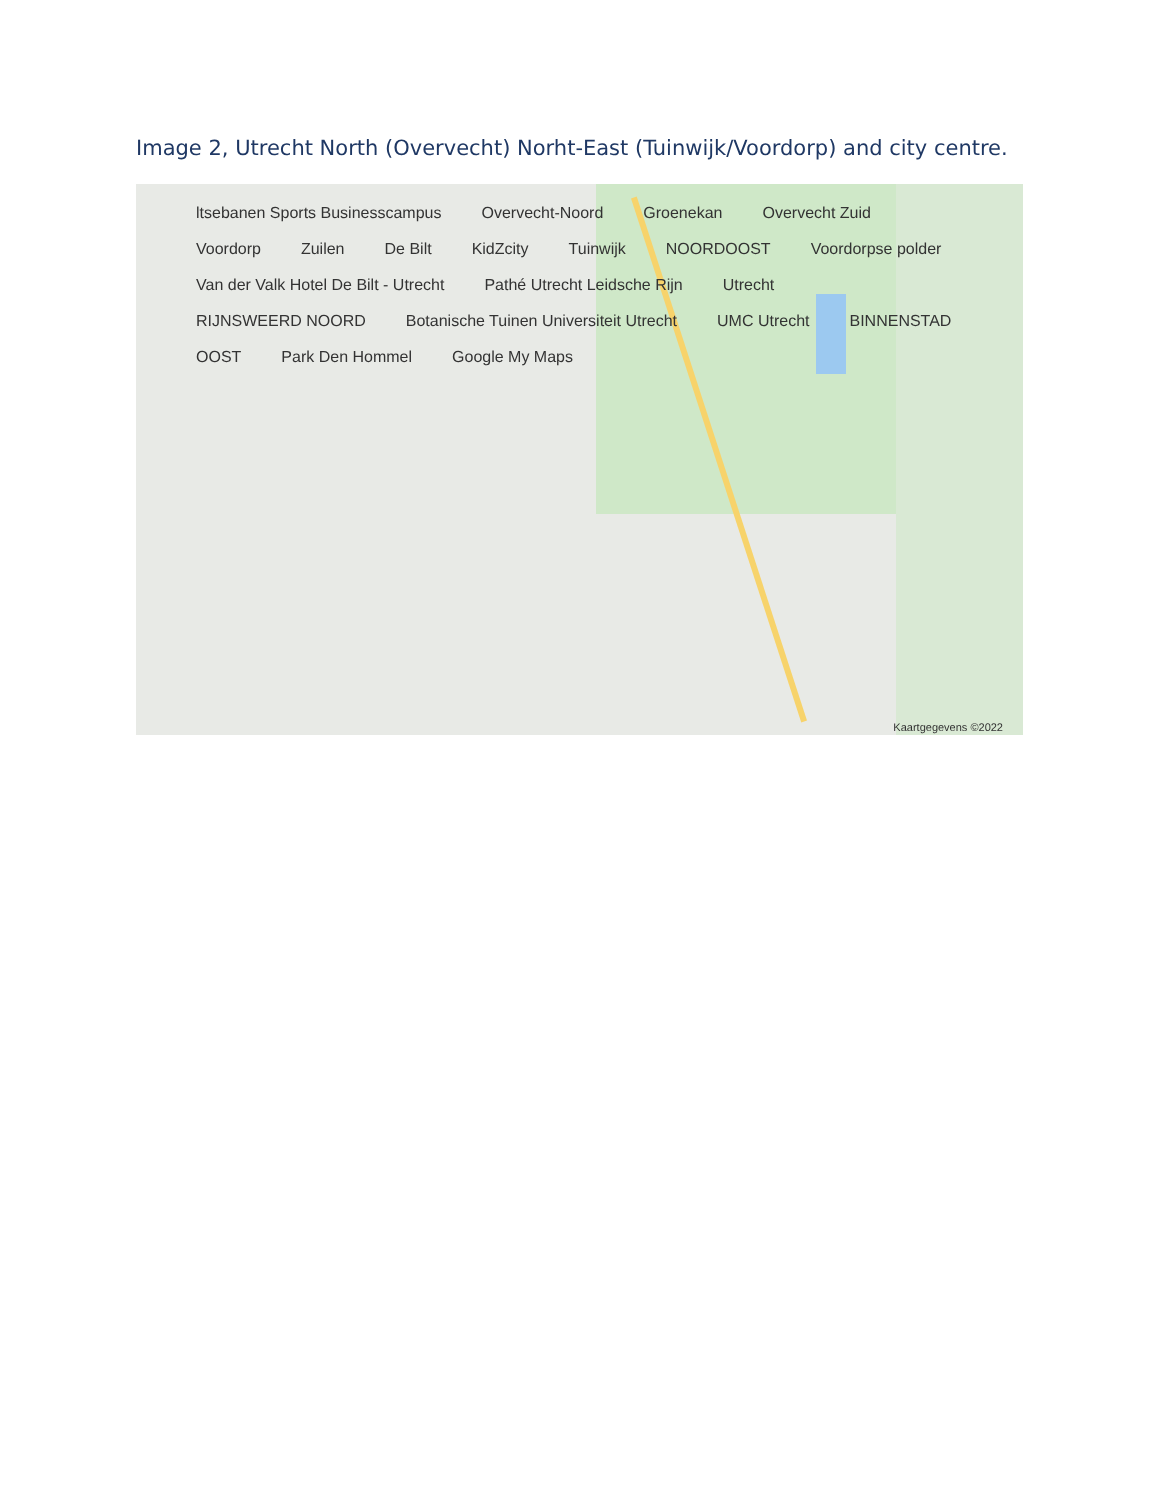Image 2, Utrecht North (Overvecht) Norht-East (Tuinwijk/Voordorp) and city centre.
ltsebanen Sports Businesscampus Overvecht-Noord Groenekan Overvecht Zuid Voordorp Zuilen De Bilt KidZcity Tuinwijk NOORDOOST Voordorpse polder Van der Valk Hotel De Bilt - Utrecht Pathé Utrecht Leidsche Rijn Utrecht RIJNSWEERD NOORD Botanische Tuinen Universiteit Utrecht UMC Utrecht BINNENSTAD OOST Park Den Hommel Google My Maps
Kaartgegevens ©2022